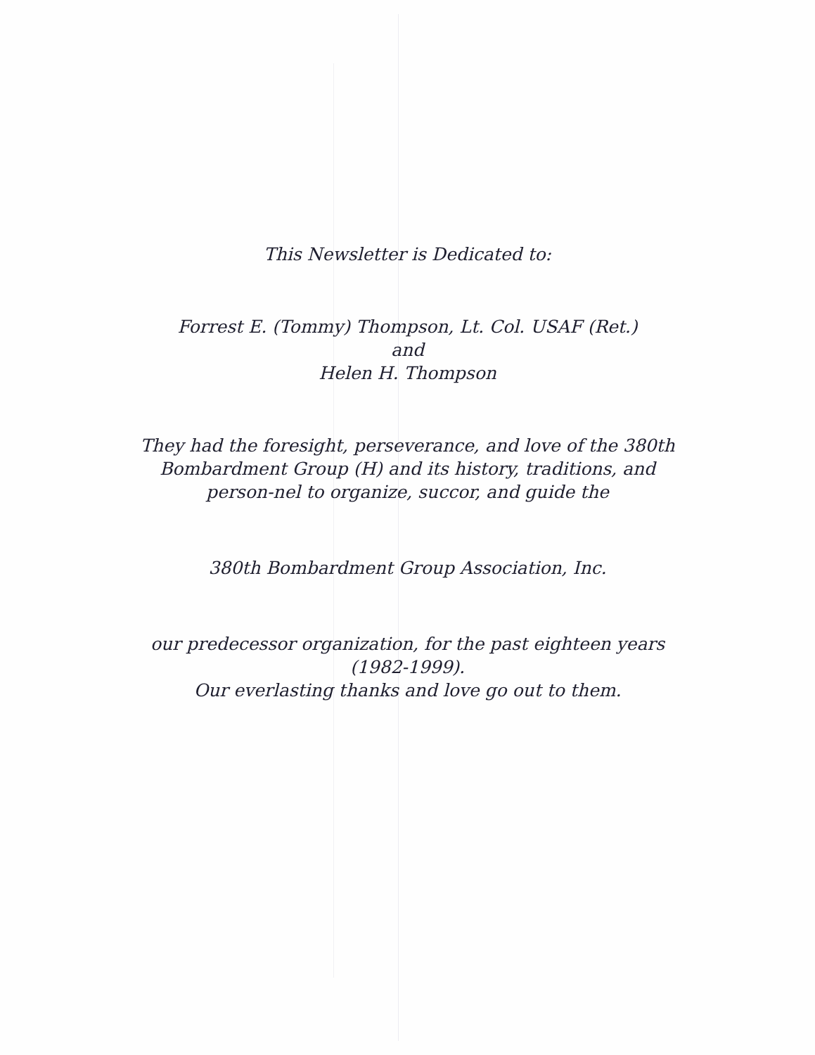This Newsletter is Dedicated to:
Forrest E. (Tommy) Thompson, Lt. Col. USAF (Ret.)
and
Helen H. Thompson
They had the foresight, perseverance, and love of the 380th Bombardment Group (H) and its history, traditions, and person-nel to organize, succor, and guide the
380th Bombardment Group Association, Inc.
our predecessor organization, for the past eighteen years
(1982-1999).
Our everlasting thanks and love go out to them.